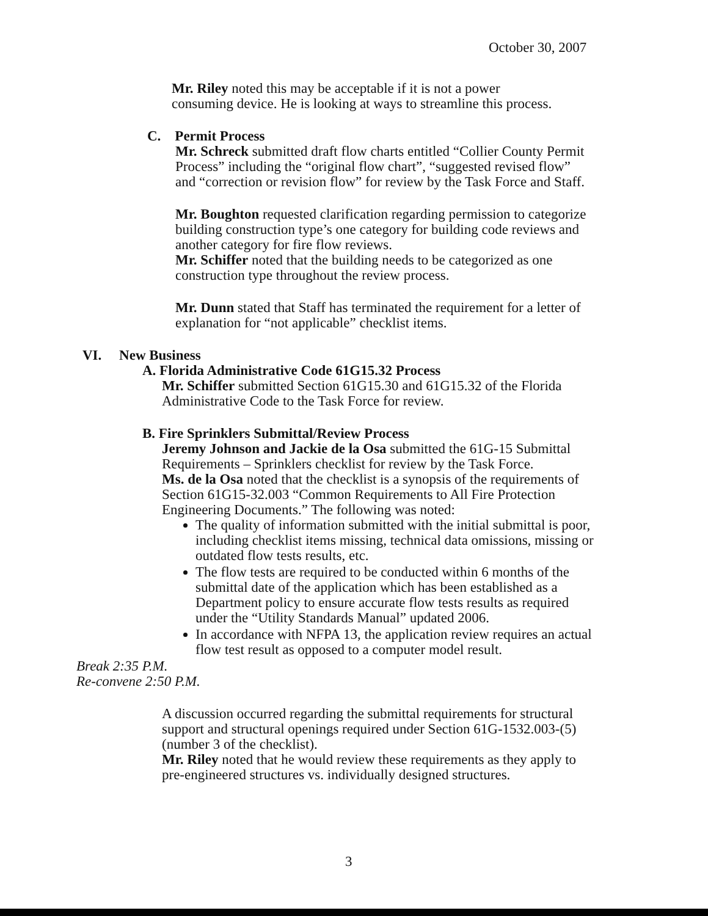October 30, 2007
Mr. Riley noted this may be acceptable if it is not a power consuming device. He is looking at ways to streamline this process.
C. Permit Process
Mr. Schreck submitted draft flow charts entitled “Collier County Permit Process” including the “original flow chart”, “suggested revised flow” and “correction or revision flow” for review by the Task Force and Staff.
Mr. Boughton requested clarification regarding permission to categorize building construction type’s one category for building code reviews and another category for fire flow reviews.
Mr. Schiffer noted that the building needs to be categorized as one construction type throughout the review process.
Mr. Dunn stated that Staff has terminated the requirement for a letter of explanation for “not applicable” checklist items.
VI. New Business
A. Florida Administrative Code 61G15.32 Process
Mr. Schiffer submitted Section 61G15.30 and 61G15.32 of the Florida Administrative Code to the Task Force for review.
B. Fire Sprinklers Submittal/Review Process
Jeremy Johnson and Jackie de la Osa submitted the 61G-15 Submittal Requirements – Sprinklers checklist for review by the Task Force.
Ms. de la Osa noted that the checklist is a synopsis of the requirements of Section 61G15-32.003 “Common Requirements to All Fire Protection Engineering Documents.” The following was noted:
The quality of information submitted with the initial submittal is poor, including checklist items missing, technical data omissions, missing or outdated flow tests results, etc.
The flow tests are required to be conducted within 6 months of the submittal date of the application which has been established as a Department policy to ensure accurate flow tests results as required under the “Utility Standards Manual” updated 2006.
In accordance with NFPA 13, the application review requires an actual flow test result as opposed to a computer model result.
Break 2:35 P.M.
Re-convene 2:50 P.M.
A discussion occurred regarding the submittal requirements for structural support and structural openings required under Section 61G-1532.003-(5) (number 3 of the checklist).
Mr. Riley noted that he would review these requirements as they apply to pre-engineered structures vs. individually designed structures.
3